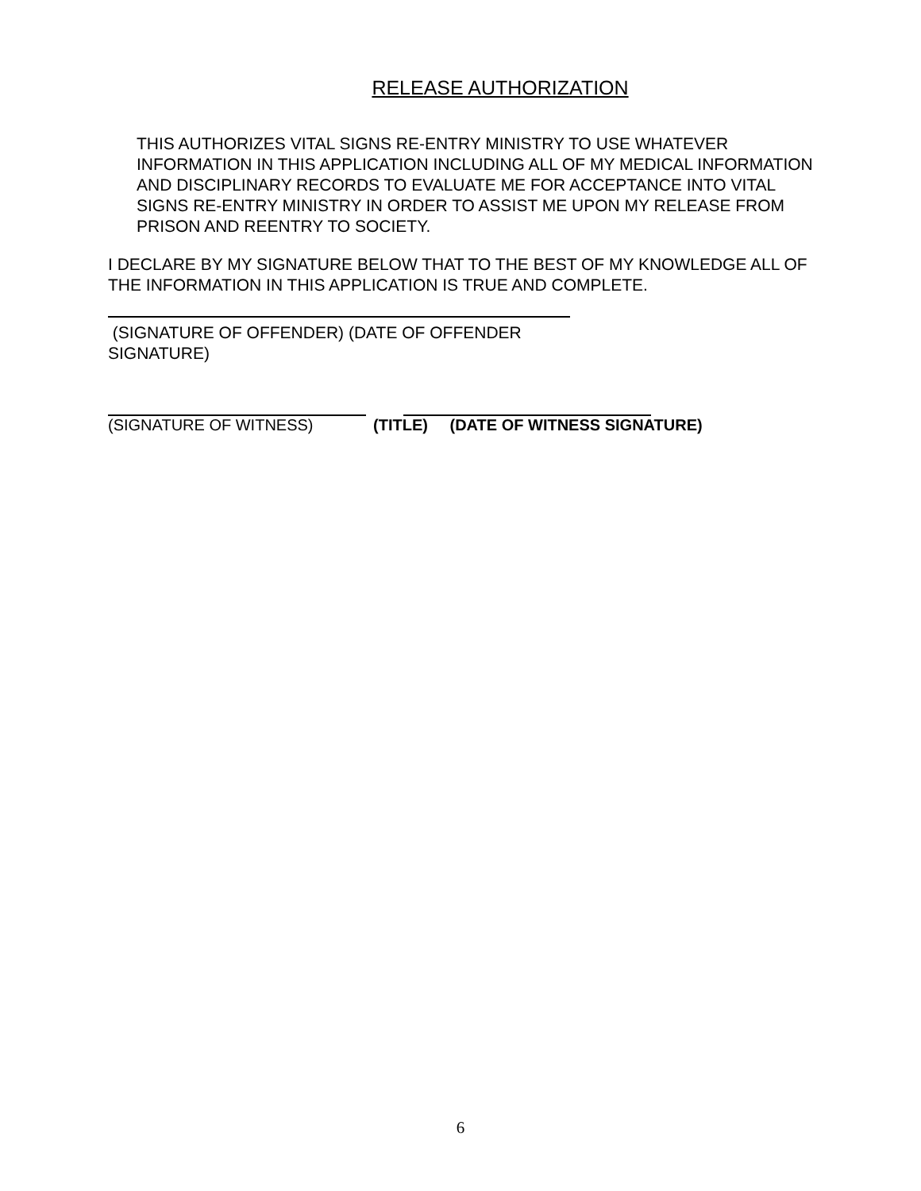RELEASE AUTHORIZATION
THIS AUTHORIZES VITAL SIGNS RE-ENTRY MINISTRY TO USE WHATEVER INFORMATION IN THIS APPLICATION INCLUDING ALL OF MY MEDICAL INFORMATION AND DISCIPLINARY RECORDS TO EVALUATE ME FOR ACCEPTANCE INTO VITAL SIGNS RE-ENTRY MINISTRY IN ORDER TO ASSIST ME UPON MY RELEASE FROM PRISON AND REENTRY TO SOCIETY.
I DECLARE BY MY SIGNATURE BELOW THAT TO THE BEST OF MY KNOWLEDGE ALL OF THE INFORMATION IN THIS APPLICATION IS TRUE AND COMPLETE.
(SIGNATURE OF OFFENDER) (DATE OF OFFENDER SIGNATURE)
(SIGNATURE OF WITNESS) (TITLE) (DATE OF WITNESS SIGNATURE)
6